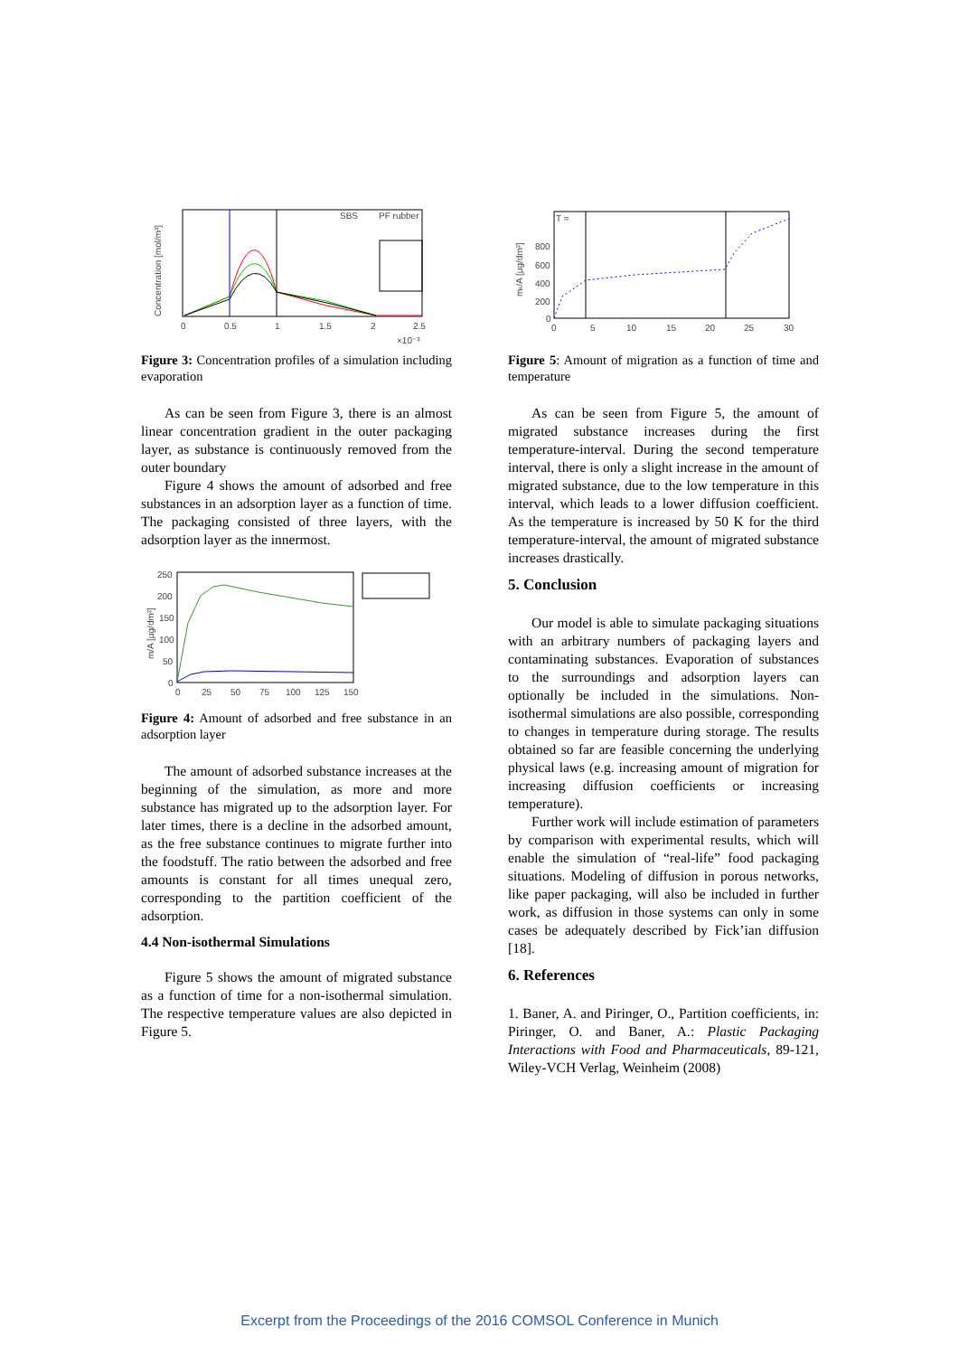SBS
PF rubber
0
0.5
1
1.5
2
2.5
×10⁻³
Concentration [mol/m³]
Figure 3: Concentration profiles of a simulation including evaporation
As can be seen from Figure 3, there is an almost linear concentration gradient in the outer packaging layer, as substance is continuously removed from the outer boundary
Figure 4 shows the amount of adsorbed and free substances in an adsorption layer as a function of time. The packaging consisted of three layers, with the adsorption layer as the innermost.
250
200
150
100
50
0
0
25
50
75
100
125
150
m/A [µg/dm²]
Figure 4: Amount of adsorbed and free substance in an adsorption layer
The amount of adsorbed substance increases at the beginning of the simulation, as more and more substance has migrated up to the adsorption layer. For later times, there is a decline in the adsorbed amount, as the free substance continues to migrate further into the foodstuff. The ratio between the adsorbed and free amounts is constant for all times unequal zero, corresponding to the partition coefficient of the adsorption.
4.4 Non-isothermal Simulations
Figure 5 shows the amount of migrated substance as a function of time for a non-isothermal simulation. The respective temperature values are also depicted in Figure 5.
T =
800
600
400
200
0
0
5
10
15
20
25
30
mₜ/A [µg/dm²]
Figure 5: Amount of migration as a function of time and temperature
As can be seen from Figure 5, the amount of migrated substance increases during the first temperature-interval. During the second temperature interval, there is only a slight increase in the amount of migrated substance, due to the low temperature in this interval, which leads to a lower diffusion coefficient. As the temperature is increased by 50 K for the third temperature-interval, the amount of migrated substance increases drastically.
5. Conclusion
Our model is able to simulate packaging situations with an arbitrary numbers of packaging layers and contaminating substances. Evaporation of substances to the surroundings and adsorption layers can optionally be included in the simulations. Non-isothermal simulations are also possible, corresponding to changes in temperature during storage. The results obtained so far are feasible concerning the underlying physical laws (e.g. increasing amount of migration for increasing diffusion coefficients or increasing temperature).
Further work will include estimation of parameters by comparison with experimental results, which will enable the simulation of “real-life” food packaging situations. Modeling of diffusion in porous networks, like paper packaging, will also be included in further work, as diffusion in those systems can only in some cases be adequately described by Fick’ian diffusion [18].
6. References
1. Baner, A. and Piringer, O., Partition coefficients, in: Piringer, O. and Baner, A.: Plastic Packaging Interactions with Food and Pharmaceuticals, 89-121, Wiley-VCH Verlag, Weinheim (2008)
Excerpt from the Proceedings of the 2016 COMSOL Conference in Munich